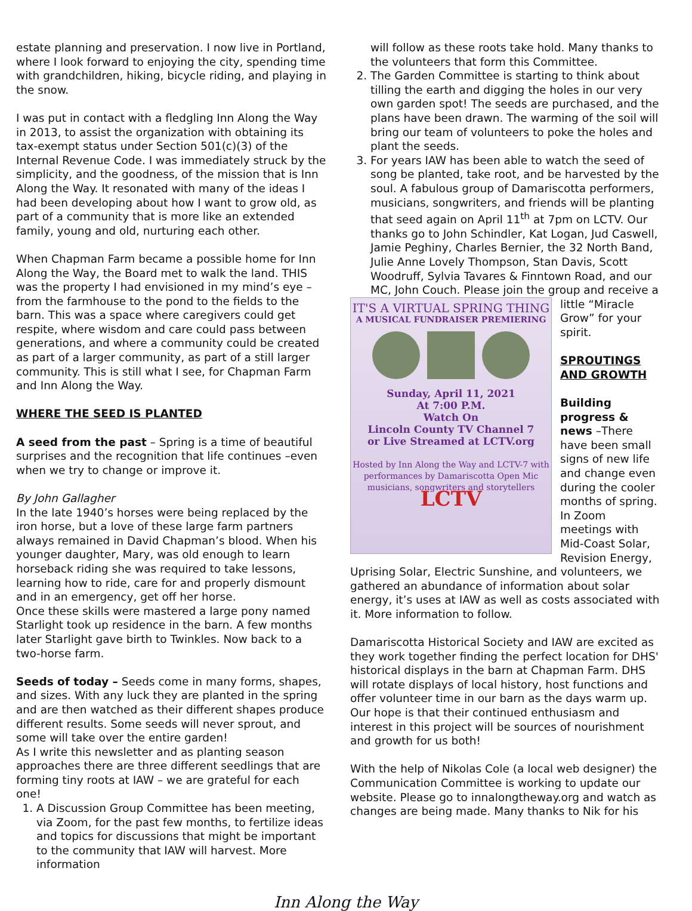estate planning and preservation. I now live in Portland, where I look forward to enjoying the city, spending time with grandchildren, hiking, bicycle riding, and playing in the snow.
I was put in contact with a fledgling Inn Along the Way in 2013, to assist the organization with obtaining its tax-exempt status under Section 501(c)(3) of the Internal Revenue Code. I was immediately struck by the simplicity, and the goodness, of the mission that is Inn Along the Way. It resonated with many of the ideas I had been developing about how I want to grow old, as part of a community that is more like an extended family, young and old, nurturing each other.
When Chapman Farm became a possible home for Inn Along the Way, the Board met to walk the land. THIS was the property I had envisioned in my mind’s eye – from the farmhouse to the pond to the fields to the barn. This was a space where caregivers could get respite, where wisdom and care could pass between generations, and where a community could be created as part of a larger community, as part of a still larger community. This is still what I see, for Chapman Farm and Inn Along the Way.
WHERE THE SEED IS PLANTED
A seed from the past – Spring is a time of beautiful surprises and the recognition that life continues –even when we try to change or improve it.
By John Gallagher
In the late 1940’s horses were being replaced by the iron horse, but a love of these large farm partners always remained in David Chapman’s blood. When his younger daughter, Mary, was old enough to learn horseback riding she was required to take lessons, learning how to ride, care for and properly dismount and in an emergency, get off her horse.
Once these skills were mastered a large pony named Starlight took up residence in the barn. A few months later Starlight gave birth to Twinkles. Now back to a two-horse farm.
Seeds of today – Seeds come in many forms, shapes, and sizes. With any luck they are planted in the spring and are then watched as their different shapes produce different results. Some seeds will never sprout, and some will take over the entire garden!
As I write this newsletter and as planting season approaches there are three different seedlings that are forming tiny roots at IAW – we are grateful for each one!
1. A Discussion Group Committee has been meeting, via Zoom, for the past few months, to fertilize ideas and topics for discussions that might be important to the community that IAW will harvest. More information
will follow as these roots take hold. Many thanks to the volunteers that form this Committee.
2. The Garden Committee is starting to think about tilling the earth and digging the holes in our very own garden spot! The seeds are purchased, and the plans have been drawn. The warming of the soil will bring our team of volunteers to poke the holes and plant the seeds.
3. For years IAW has been able to watch the seed of song be planted, take root, and be harvested by the soul. A fabulous group of Damariscotta performers, musicians, songwriters, and friends will be planting that seed again on April 11<sup>th</sup> at 7pm on LCTV. Our thanks go to John Schindler, Kat Logan, Jud Caswell, Jamie Peghiny, Charles Bernier, the 32 North Band, Julie Anne Lovely Thompson, Stan Davis, Scott Woodruff, Sylvia Tavares & Finntown Road, and our MC, John Couch. Please join the group and receive a
IT'S A VIRTUAL SPRING THING
A MUSICAL FUNDRAISER PREMIERING
Sunday, April 11, 2021
At 7:00 P.M.
Watch On
Lincoln County TV Channel 7
or Live Streamed at LCTV.org
Hosted by Inn Along the Way and LCTV-7 with performances by Damariscotta Open Mic musicians, songwriters and storytellers
LCTV
little “Miracle Grow” for your spirit.
SPROUTINGS AND GROWTH
Building progress & news –There have been small signs of new life and change even during the cooler months of spring. In Zoom meetings with Mid-Coast Solar, Revision Energy, Uprising Solar, Electric Sunshine, and volunteers, we gathered an abundance of information about solar energy, it’s uses at IAW as well as costs associated with it. More information to follow.
Damariscotta Historical Society and IAW are excited as they work together finding the perfect location for DHS' historical displays in the barn at Chapman Farm. DHS will rotate displays of local history, host functions and offer volunteer time in our barn as the days warm up. Our hope is that their continued enthusiasm and interest in this project will be sources of nourishment and growth for us both!
With the help of Nikolas Cole (a local web designer) the Communication Committee is working to update our website. Please go to innalongtheway.org and watch as changes are being made. Many thanks to Nik for his
Inn Along the Way